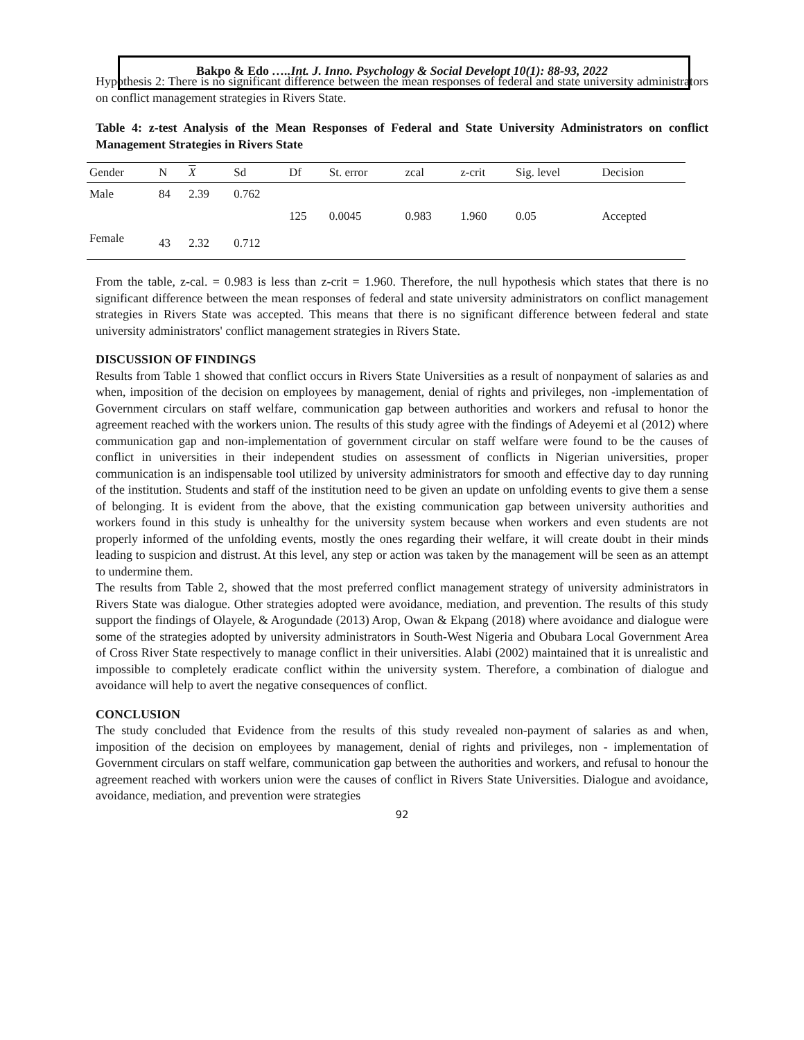Bakpo & Edo …..Int. J. Inno. Psychology & Social Developt 10(1): 88-93, 2022
Hypothesis 2: There is no significant difference between the mean responses of federal and state university administrators on conflict management strategies in Rivers State.
Table 4: z-test Analysis of the Mean Responses of Federal and State University Administrators on conflict Management Strategies in Rivers State
| Gender | N | X | Sd | Df | St. error | zcal | z-crit | Sig. level | Decision |
| --- | --- | --- | --- | --- | --- | --- | --- | --- | --- |
| Male | 84 | 2.39 | 0.762 | | | | | | |
| | | | | 125 | 0.0045 | 0.983 | 1.960 | 0.05 | Accepted |
| Female | 43 | 2.32 | 0.712 | | | | | | |
From the table, z-cal. = 0.983 is less than z-crit = 1.960. Therefore, the null hypothesis which states that there is no significant difference between the mean responses of federal and state university administrators on conflict management strategies in Rivers State was accepted. This means that there is no significant difference between federal and state university administrators' conflict management strategies in Rivers State.
DISCUSSION OF FINDINGS
Results from Table 1 showed that conflict occurs in Rivers State Universities as a result of nonpayment of salaries as and when, imposition of the decision on employees by management, denial of rights and privileges, non -implementation of Government circulars on staff welfare, communication gap between authorities and workers and refusal to honor the agreement reached with the workers union. The results of this study agree with the findings of Adeyemi et al (2012) where communication gap and non-implementation of government circular on staff welfare were found to be the causes of conflict in universities in their independent studies on assessment of conflicts in Nigerian universities, proper communication is an indispensable tool utilized by university administrators for smooth and effective day to day running of the institution. Students and staff of the institution need to be given an update on unfolding events to give them a sense of belonging. It is evident from the above, that the existing communication gap between university authorities and workers found in this study is unhealthy for the university system because when workers and even students are not properly informed of the unfolding events, mostly the ones regarding their welfare, it will create doubt in their minds leading to suspicion and distrust. At this level, any step or action was taken by the management will be seen as an attempt to undermine them.
The results from Table 2, showed that the most preferred conflict management strategy of university administrators in Rivers State was dialogue. Other strategies adopted were avoidance, mediation, and prevention. The results of this study support the findings of Olayele, & Arogundade (2013) Arop, Owan & Ekpang (2018) where avoidance and dialogue were some of the strategies adopted by university administrators in South-West Nigeria and Obubara Local Government Area of Cross River State respectively to manage conflict in their universities. Alabi (2002) maintained that it is unrealistic and impossible to completely eradicate conflict within the university system. Therefore, a combination of dialogue and avoidance will help to avert the negative consequences of conflict.
CONCLUSION
The study concluded that Evidence from the results of this study revealed non-payment of salaries as and when, imposition of the decision on employees by management, denial of rights and privileges, non - implementation of Government circulars on staff welfare, communication gap between the authorities and workers, and refusal to honour the agreement reached with workers union were the causes of conflict in Rivers State Universities. Dialogue and avoidance, avoidance, mediation, and prevention were strategies
92